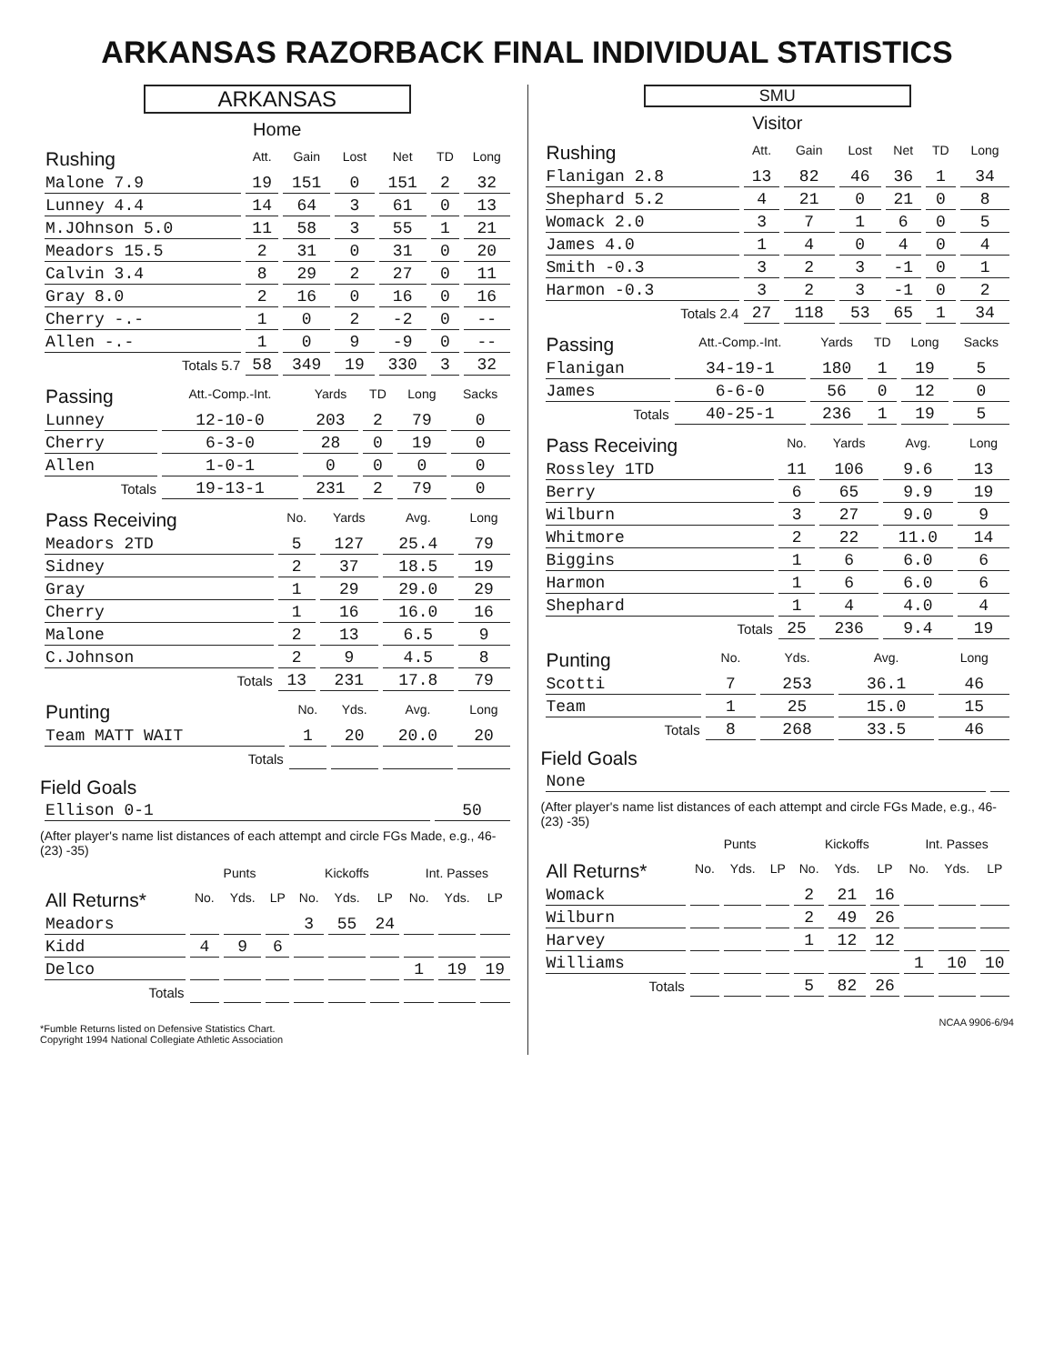ARKANSAS RAZORBACK FINAL INDIVIDUAL STATISTICS
ARKANSAS
Home
| Rushing | Att. | Gain | Lost | Net | TD | Long |
| --- | --- | --- | --- | --- | --- | --- |
| Malone 7.9 | 19 | 151 | 0 | 151 | 2 | 32 |
| Lunney 4.4 | 14 | 64 | 3 | 61 | 0 | 13 |
| M.JOhnson 5.0 | 11 | 58 | 3 | 55 | 1 | 21 |
| Meadors 15.5 | 2 | 31 | 0 | 31 | 0 | 20 |
| Calvin 3.4 | 8 | 29 | 2 | 27 | 0 | 11 |
| Gray 8.0 | 2 | 16 | 0 | 16 | 0 | 16 |
| Cherry -.- | 1 | 0 | 2 | -2 | 0 | -- |
| Allen -.- | 1 | 0 | 9 | -9 | 0 | -- |
| Totals 5.7 | 58 | 349 | 19 | 330 | 3 | 32 |
| Passing | Att.-Comp.-Int. | Yards | TD | Long | Sacks |
| --- | --- | --- | --- | --- | --- |
| Lunney | 12-10-0 | 203 | 2 | 79 | 0 |
| Cherry | 6-3-0 | 28 | 0 | 19 | 0 |
| Allen | 1-0-1 | 0 | 0 | 0 | 0 |
| Totals | 19-13-1 | 231 | 2 | 79 | 0 |
| Pass Receiving | No. | Yards | Avg. | Long |
| --- | --- | --- | --- | --- |
| Meadors 2TD | 5 | 127 | 25.4 | 79 |
| Sidney | 2 | 37 | 18.5 | 19 |
| Gray | 1 | 29 | 29.0 | 29 |
| Cherry | 1 | 16 | 16.0 | 16 |
| Malone | 2 | 13 | 6.5 | 9 |
| C.Johnson | 2 | 9 | 4.5 | 8 |
| Totals | 13 | 231 | 17.8 | 79 |
| Punting | No. | Yds. | Avg. | Long |
| --- | --- | --- | --- | --- |
| Team MATT WAIT | 1 | 20 | 20.0 | 20 |
| Totals | | | | |
Field Goals
| Ellison 0-1 | 50 |
(After player's name list distances of each attempt and circle FGs Made, e.g., 46- (23) -35)
| | Punts | | | Kickoffs | | | Int. Passes | | |
| --- | --- | --- | --- | --- | --- | --- | --- | --- | --- |
| All Returns* | No. | Yds. | LP | No. | Yds. | LP | No. | Yds. | LP |
| Meadors | | | | 3 | 55 | 24 | | | |
| Kidd | 4 | 9 | 6 | | | | | | |
| Delco | | | | | | | 1 | 19 | 19 |
| Totals | | | | | | | | | |
*Fumble Returns listed on Defensive Statistics Chart.
Copyright 1994 National Collegiate Athletic Association
SMU
Visitor
| Rushing | Att. | Gain | Lost | Net | TD | Long |
| --- | --- | --- | --- | --- | --- | --- |
| Flanigan 2.8 | 13 | 82 | 46 | 36 | 1 | 34 |
| Shephard 5.2 | 4 | 21 | 0 | 21 | 0 | 8 |
| Womack 2.0 | 3 | 7 | 1 | 6 | 0 | 5 |
| James 4.0 | 1 | 4 | 0 | 4 | 0 | 4 |
| Smith -0.3 | 3 | 2 | 3 | -1 | 0 | 1 |
| Harmon -0.3 | 3 | 2 | 3 | -1 | 0 | 2 |
| Totals 2.4 | 27 | 118 | 53 | 65 | 1 | 34 |
| Passing | Att.-Comp.-Int. | Yards | TD | Long | Sacks |
| --- | --- | --- | --- | --- | --- |
| Flanigan | 34-19-1 | 180 | 1 | 19 | 5 |
| James | 6-6-0 | 56 | 0 | 12 | 0 |
| Totals | 40-25-1 | 236 | 1 | 19 | 5 |
| Pass Receiving | No. | Yards | Avg. | Long |
| --- | --- | --- | --- | --- |
| Rossley 1TD | 11 | 106 | 9.6 | 13 |
| Berry | 6 | 65 | 9.9 | 19 |
| Wilburn | 3 | 27 | 9.0 | 9 |
| Whitmore | 2 | 22 | 11.0 | 14 |
| Biggins | 1 | 6 | 6.0 | 6 |
| Harmon | 1 | 6 | 6.0 | 6 |
| Shephard | 1 | 4 | 4.0 | 4 |
| Totals | 25 | 236 | 9.4 | 19 |
| Punting | No. | Yds. | Avg. | Long |
| --- | --- | --- | --- | --- |
| Scotti | 7 | 253 | 36.1 | 46 |
| Team | 1 | 25 | 15.0 | 15 |
| Totals | 8 | 268 | 33.5 | 46 |
Field Goals
| None | |
(After player's name list distances of each attempt and circle FGs Made, e.g., 46- (23) -35)
| | Punts | | | Kickoffs | | | Int. Passes | | |
| --- | --- | --- | --- | --- | --- | --- | --- | --- | --- |
| All Returns* | No. | Yds. | LP | No. | Yds. | LP | No. | Yds. | LP |
| Womack | | | | 2 | 21 | 16 | | | |
| Wilburn | | | | 2 | 49 | 26 | | | |
| Harvey | | | | 1 | 12 | 12 | | | |
| Williams | | | | | | | 1 | 10 | 10 |
| Totals | | | | 5 | 82 | 26 | | | |
NCAA 9906-6/94